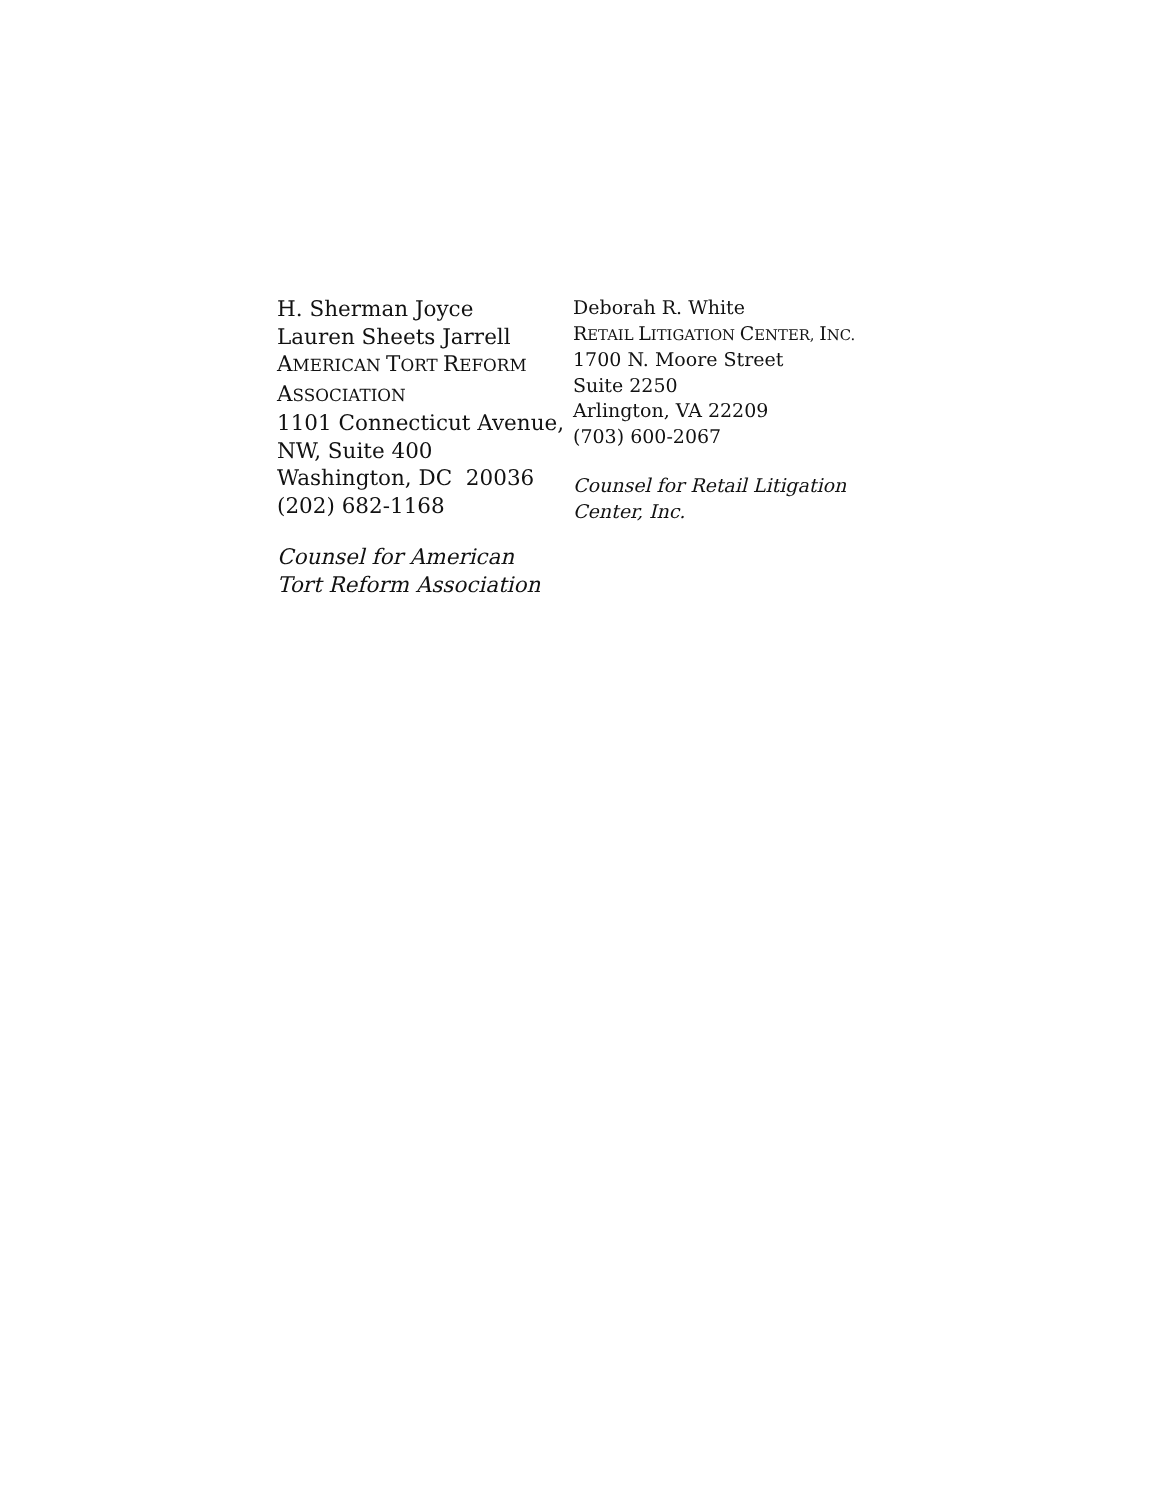H. Sherman Joyce
Lauren Sheets Jarrell
AMERICAN TORT REFORM
ASSOCIATION
1101 Connecticut Avenue,
NW, Suite 400
Washington, DC 20036
(202) 682-1168
Counsel for American
Tort Reform Association
Deborah R. White
RETAIL LITIGATION CENTER, INC.
1700 N. Moore Street
Suite 2250
Arlington, VA 22209
(703) 600-2067
Counsel for Retail Litigation
Center, Inc.